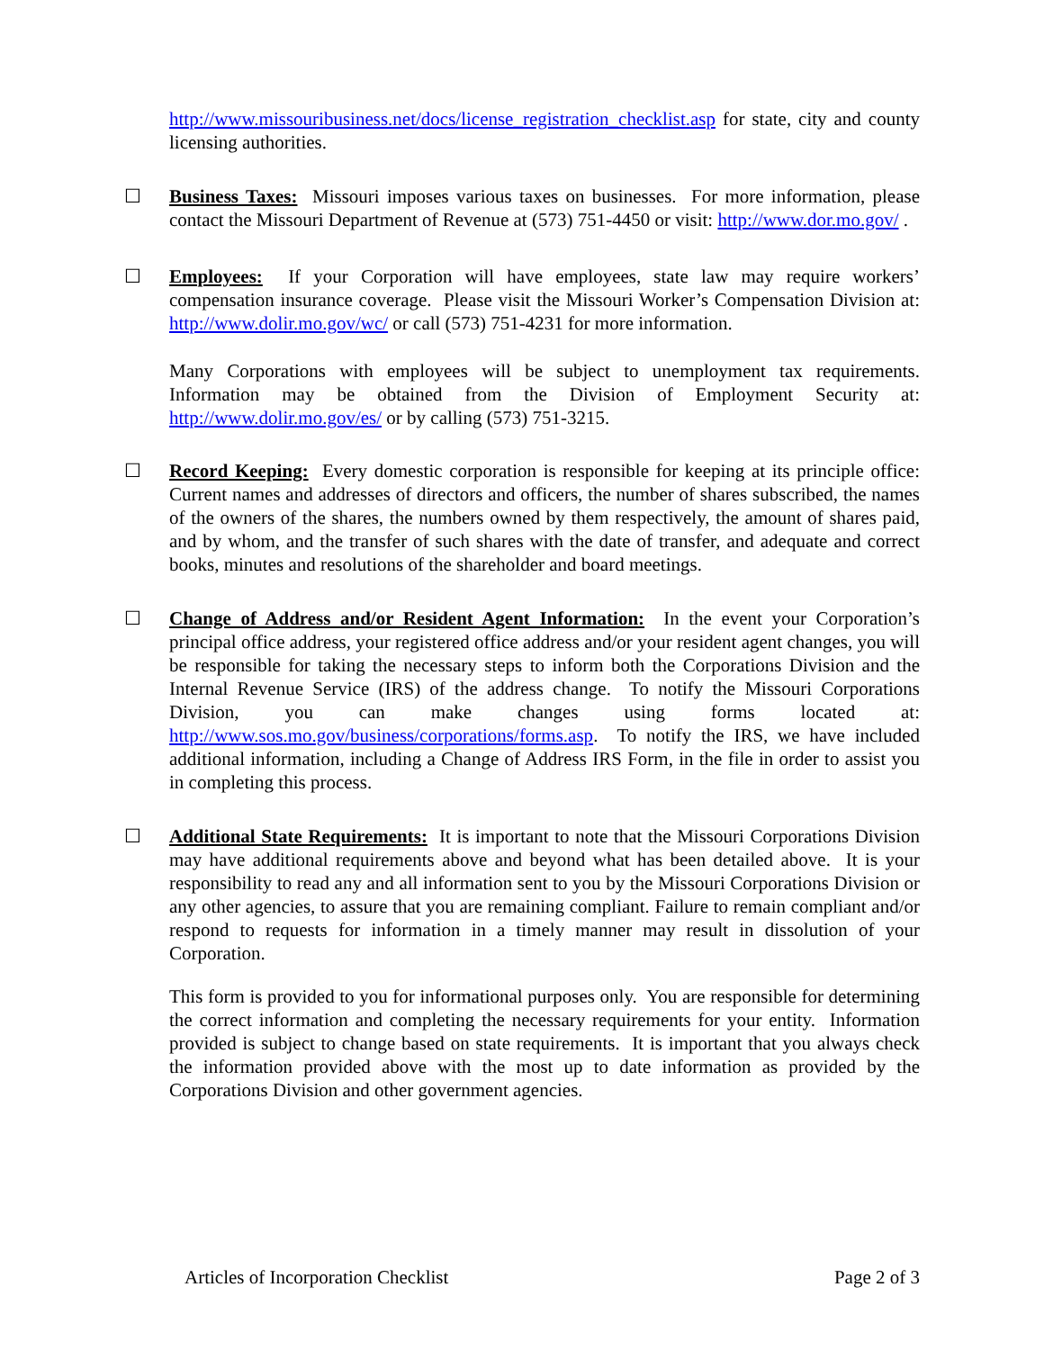http://www.missouribusiness.net/docs/license_registration_checklist.asp for state, city and county licensing authorities.
☐
Business Taxes: Missouri imposes various taxes on businesses. For more information, please contact the Missouri Department of Revenue at (573) 751-4450 or visit: http://www.dor.mo.gov/ .
☐
Employees: If your Corporation will have employees, state law may require workers’ compensation insurance coverage. Please visit the Missouri Worker’s Compensation Division at: http://www.dolir.mo.gov/wc/ or call (573) 751-4231 for more information.
Many Corporations with employees will be subject to unemployment tax requirements. Information may be obtained from the Division of Employment Security at: http://www.dolir.mo.gov/es/ or by calling (573) 751-3215.
☐
Record Keeping: Every domestic corporation is responsible for keeping at its principle office: Current names and addresses of directors and officers, the number of shares subscribed, the names of the owners of the shares, the numbers owned by them respectively, the amount of shares paid, and by whom, and the transfer of such shares with the date of transfer, and adequate and correct books, minutes and resolutions of the shareholder and board meetings.
☐
Change of Address and/or Resident Agent Information: In the event your Corporation’s principal office address, your registered office address and/or your resident agent changes, you will be responsible for taking the necessary steps to inform both the Corporations Division and the Internal Revenue Service (IRS) of the address change. To notify the Missouri Corporations Division, you can make changes using forms located at: http://www.sos.mo.gov/business/corporations/forms.asp. To notify the IRS, we have included additional information, including a Change of Address IRS Form, in the file in order to assist you in completing this process.
☐
Additional State Requirements: It is important to note that the Missouri Corporations Division may have additional requirements above and beyond what has been detailed above. It is your responsibility to read any and all information sent to you by the Missouri Corporations Division or any other agencies, to assure that you are remaining compliant. Failure to remain compliant and/or respond to requests for information in a timely manner may result in dissolution of your Corporation.
This form is provided to you for informational purposes only. You are responsible for determining the correct information and completing the necessary requirements for your entity. Information provided is subject to change based on state requirements. It is important that you always check the information provided above with the most up to date information as provided by the Corporations Division and other government agencies.
Articles of Incorporation Checklist Page 2 of 3